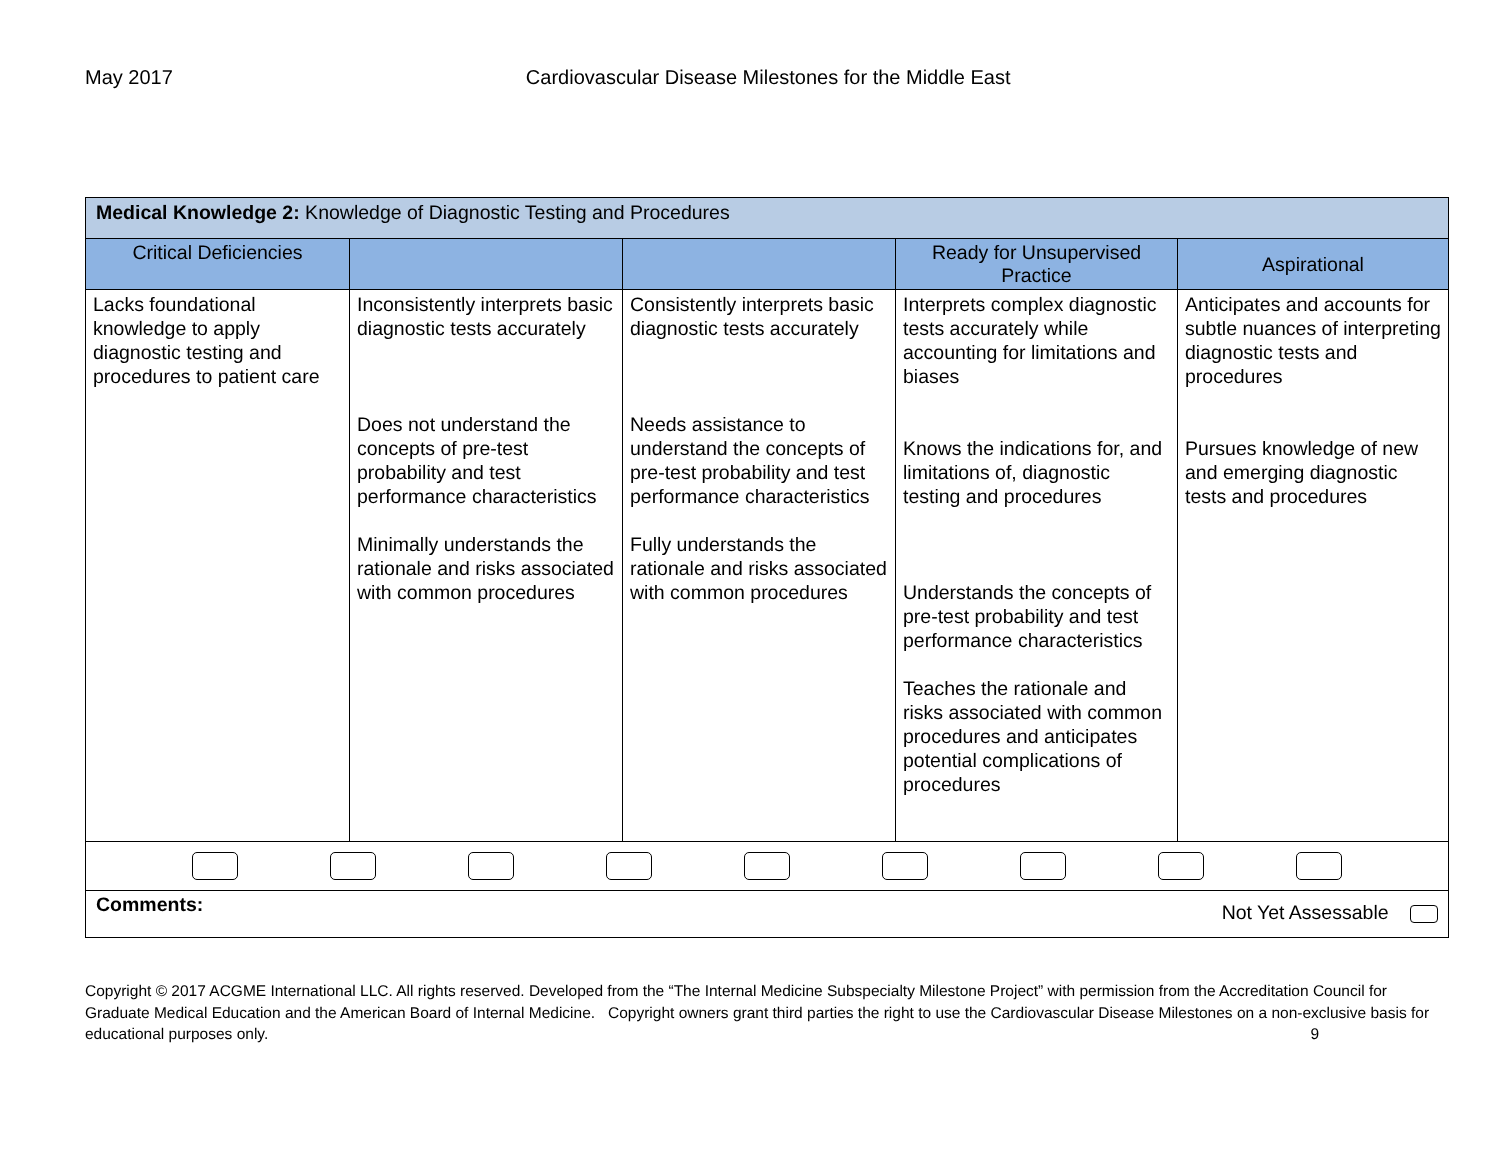May 2017 Cardiovascular Disease Milestones for the Middle East
| Medical Knowledge 2: Knowledge of Diagnostic Testing and Procedures | | | | |
| Critical Deficiencies | | | Ready for Unsupervised Practice | Aspirational |
| Lacks foundational knowledge to apply diagnostic testing and procedures to patient care | Inconsistently interprets basic diagnostic tests accurately Does not understand the concepts of pre-test probability and test performance characteristics Minimally understands the rationale and risks associated with common procedures | Consistently interprets basic diagnostic tests accurately Needs assistance to understand the concepts of pre-test probability and test performance characteristics Fully understands the rationale and risks associated with common procedures | Interprets complex diagnostic tests accurately while accounting for limitations and biases Knows the indications for, and limitations of, diagnostic testing and procedures Understands the concepts of pre-test probability and test performance characteristics Teaches the rationale and risks associated with common procedures and anticipates potential complications of procedures | Anticipates and accounts for subtle nuances of interpreting diagnostic tests and procedures Pursues knowledge of new and emerging diagnostic tests and procedures |
| Comments: Not Yet Assessable | | | | |
Copyright © 2017 ACGME International LLC. All rights reserved. Developed from the “The Internal Medicine Subspecialty Milestone Project” with permission from the Accreditation Council for Graduate Medical Education and the American Board of Internal Medicine. Copyright owners grant third parties the right to use the Cardiovascular Disease Milestones on a non-exclusive basis for educational purposes only. 9